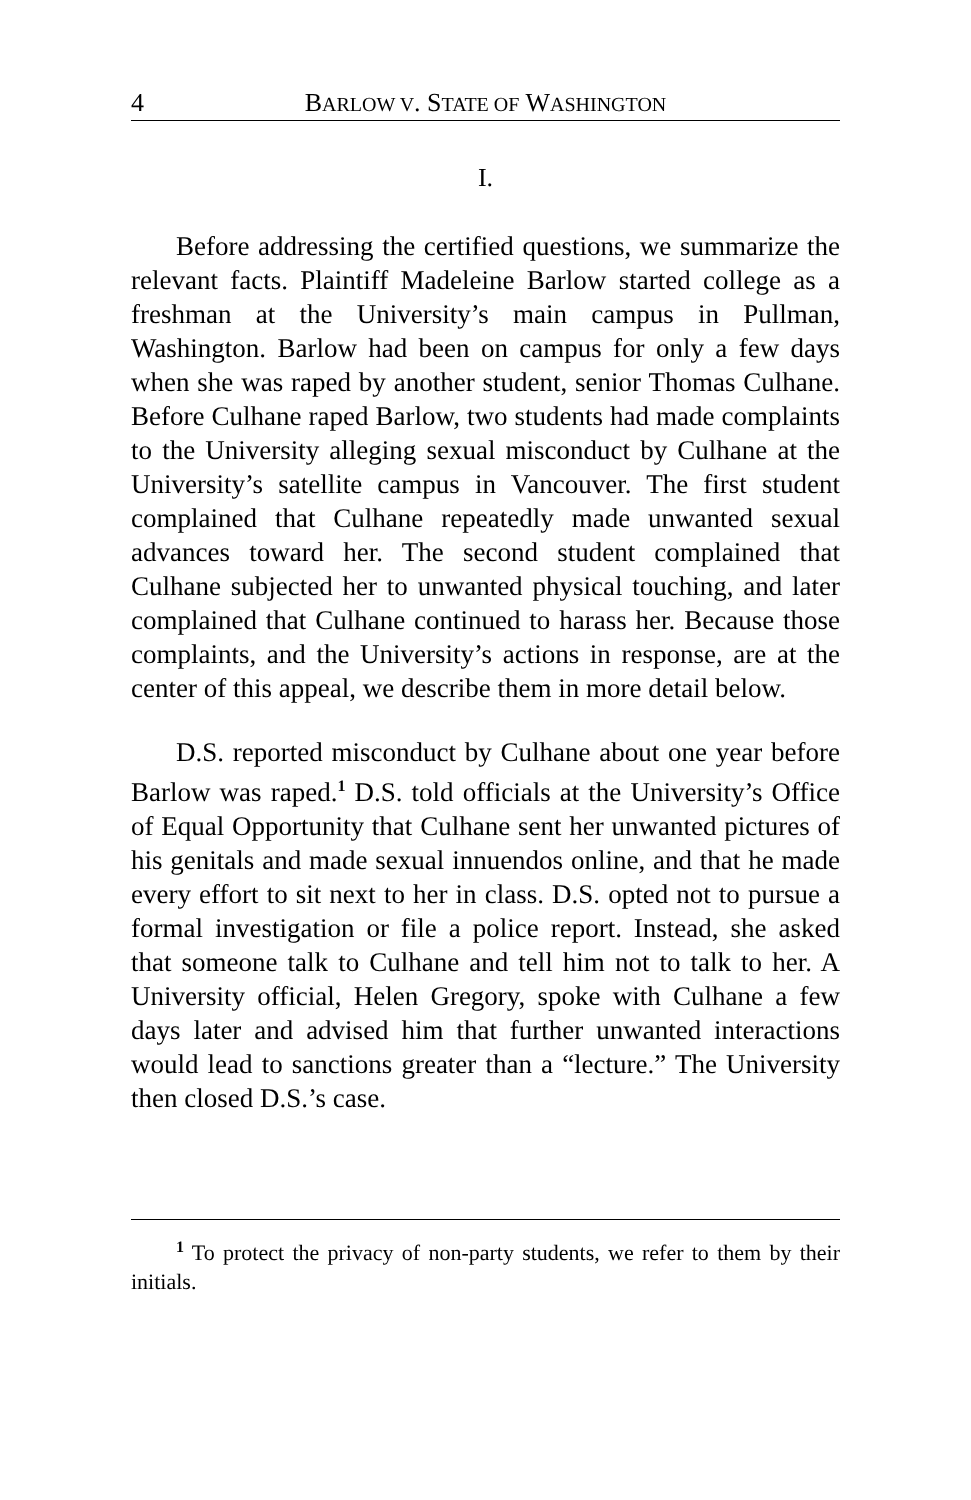4 BARLOW V. STATE OF WASHINGTON
I.
Before addressing the certified questions, we summarize the relevant facts. Plaintiff Madeleine Barlow started college as a freshman at the University’s main campus in Pullman, Washington. Barlow had been on campus for only a few days when she was raped by another student, senior Thomas Culhane. Before Culhane raped Barlow, two students had made complaints to the University alleging sexual misconduct by Culhane at the University’s satellite campus in Vancouver. The first student complained that Culhane repeatedly made unwanted sexual advances toward her. The second student complained that Culhane subjected her to unwanted physical touching, and later complained that Culhane continued to harass her. Because those complaints, and the University’s actions in response, are at the center of this appeal, we describe them in more detail below.
D.S. reported misconduct by Culhane about one year before Barlow was raped.<sup>1</sup> D.S. told officials at the University’s Office of Equal Opportunity that Culhane sent her unwanted pictures of his genitals and made sexual innuendos online, and that he made every effort to sit next to her in class. D.S. opted not to pursue a formal investigation or file a police report. Instead, she asked that someone talk to Culhane and tell him not to talk to her. A University official, Helen Gregory, spoke with Culhane a few days later and advised him that further unwanted interactions would lead to sanctions greater than a “lecture.” The University then closed D.S.’s case.
<sup>1</sup> To protect the privacy of non-party students, we refer to them by their initials.